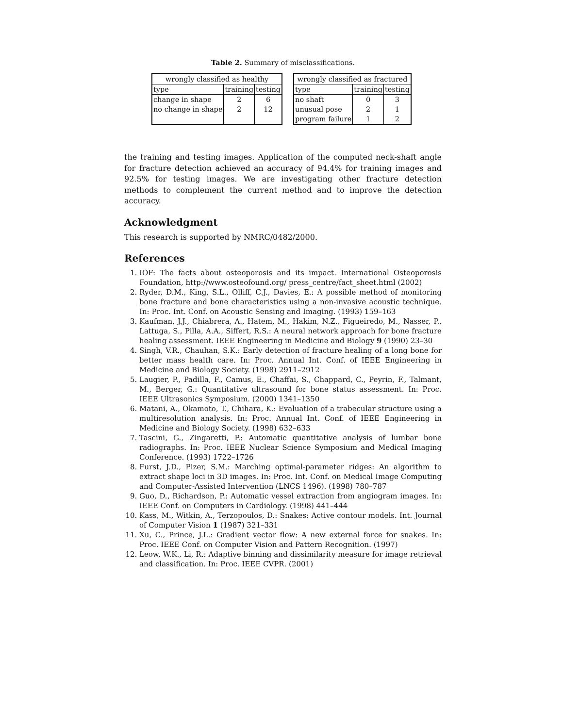Table 2. Summary of misclassifications.
| wrongly classified as healthy | | |
| --- | --- | --- |
| type | training | testing |
| change in shape | 2 | 6 |
| no change in shape | 2 | 12 |
| wrongly classified as fractured | | |
| --- | --- | --- |
| type | training | testing |
| no shaft | 0 | 3 |
| unusual pose | 2 | 1 |
| program failure | 1 | 2 |
the training and testing images. Application of the computed neck-shaft angle for fracture detection achieved an accuracy of 94.4% for training images and 92.5% for testing images. We are investigating other fracture detection methods to complement the current method and to improve the detection accuracy.
Acknowledgment
This research is supported by NMRC/0482/2000.
References
1. IOF: The facts about osteoporosis and its impact. International Osteoporosis Foundation, http://www.osteofound.org/ press_centre/fact_sheet.html (2002)
2. Ryder, D.M., King, S.L., Olliff, C.J., Davies, E.: A possible method of monitoring bone fracture and bone characteristics using a non-invasive acoustic technique. In: Proc. Int. Conf. on Acoustic Sensing and Imaging. (1993) 159–163
3. Kaufman, J.J., Chiabrera, A., Hatem, M., Hakim, N.Z., Figueiredo, M., Nasser, P., Lattuga, S., Pilla, A.A., Siffert, R.S.: A neural network approach for bone fracture healing assessment. IEEE Engineering in Medicine and Biology 9 (1990) 23–30
4. Singh, V.R., Chauhan, S.K.: Early detection of fracture healing of a long bone for better mass health care. In: Proc. Annual Int. Conf. of IEEE Engineering in Medicine and Biology Society. (1998) 2911–2912
5. Laugier, P., Padilla, F., Camus, E., Chaffai, S., Chappard, C., Peyrin, F., Talmant, M., Berger, G.: Quantitative ultrasound for bone status assessment. In: Proc. IEEE Ultrasonics Symposium. (2000) 1341–1350
6. Matani, A., Okamoto, T., Chihara, K.: Evaluation of a trabecular structure using a multiresolution analysis. In: Proc. Annual Int. Conf. of IEEE Engineering in Medicine and Biology Society. (1998) 632–633
7. Tascini, G., Zingaretti, P.: Automatic quantitative analysis of lumbar bone radiographs. In: Proc. IEEE Nuclear Science Symposium and Medical Imaging Conference. (1993) 1722–1726
8. Furst, J.D., Pizer, S.M.: Marching optimal-parameter ridges: An algorithm to extract shape loci in 3D images. In: Proc. Int. Conf. on Medical Image Computing and Computer-Assisted Intervention (LNCS 1496). (1998) 780–787
9. Guo, D., Richardson, P.: Automatic vessel extraction from angiogram images. In: IEEE Conf. on Computers in Cardiology. (1998) 441–444
10. Kass, M., Witkin, A., Terzopoulos, D.: Snakes: Active contour models. Int. Journal of Computer Vision 1 (1987) 321–331
11. Xu, C., Prince, J.L.: Gradient vector flow: A new external force for snakes. In: Proc. IEEE Conf. on Computer Vision and Pattern Recognition. (1997)
12. Leow, W.K., Li, R.: Adaptive binning and dissimilarity measure for image retrieval and classification. In: Proc. IEEE CVPR. (2001)